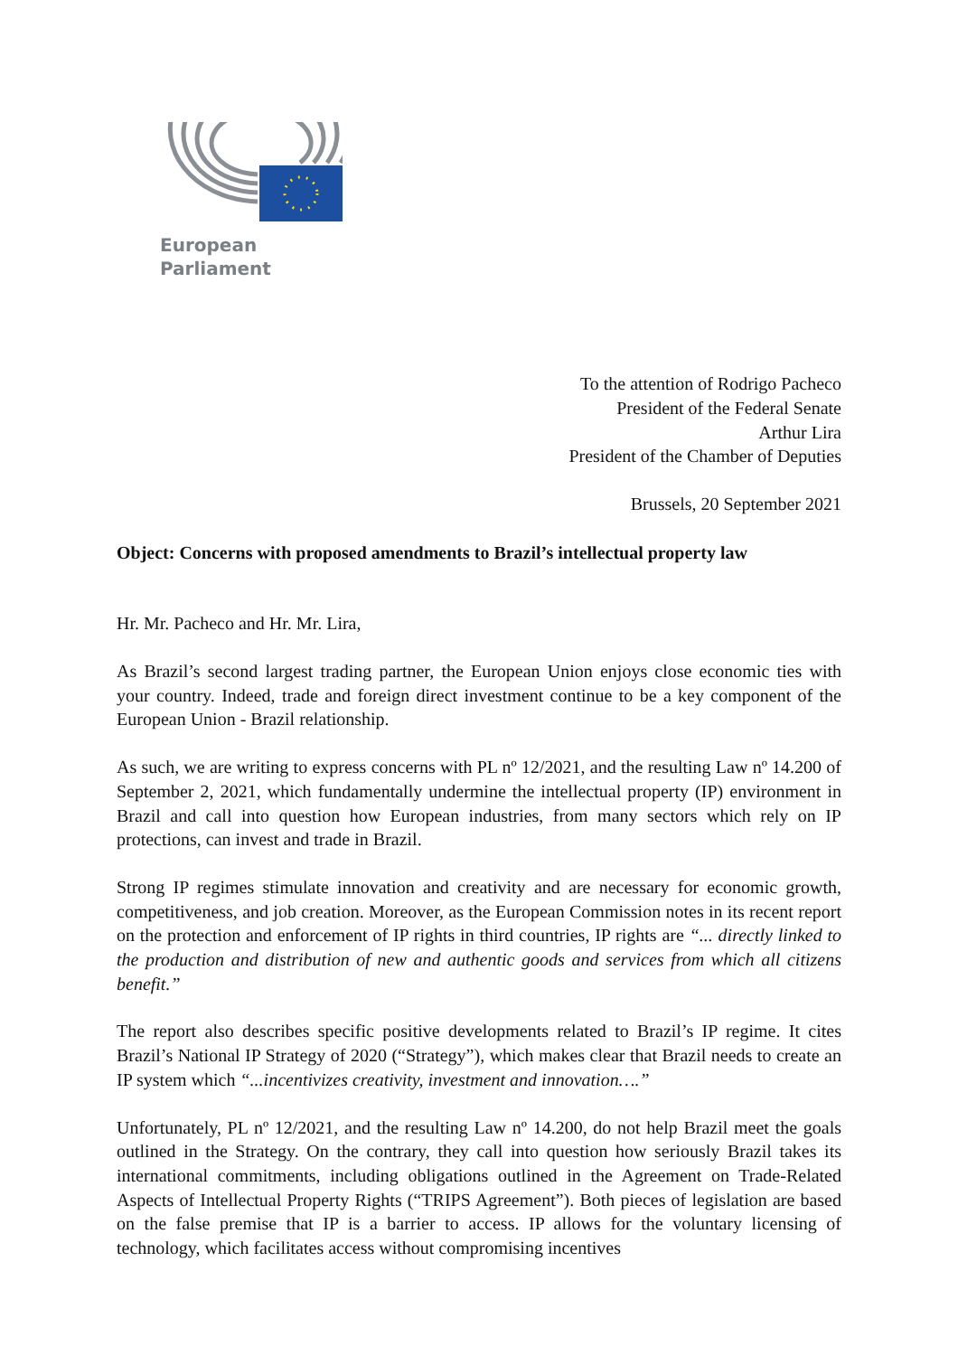European Parliament
To the attention of Rodrigo Pacheco
President of the Federal Senate
Arthur Lira
President of the Chamber of Deputies
Brussels, 20 September 2021
Object: Concerns with proposed amendments to Brazil’s intellectual property law
Hr. Mr. Pacheco and Hr. Mr. Lira,
As Brazil’s second largest trading partner, the European Union enjoys close economic ties with your country. Indeed, trade and foreign direct investment continue to be a key component of the European Union - Brazil relationship.
As such, we are writing to express concerns with PL nº 12/2021, and the resulting Law nº 14.200 of September 2, 2021, which fundamentally undermine the intellectual property (IP) environment in Brazil and call into question how European industries, from many sectors which rely on IP protections, can invest and trade in Brazil.
Strong IP regimes stimulate innovation and creativity and are necessary for economic growth, competitiveness, and job creation. Moreover, as the European Commission notes in its recent report on the protection and enforcement of IP rights in third countries, IP rights are “... directly linked to the production and distribution of new and authentic goods and services from which all citizens benefit.”
The report also describes specific positive developments related to Brazil’s IP regime. It cites Brazil’s National IP Strategy of 2020 (“Strategy”), which makes clear that Brazil needs to create an IP system which “...incentivizes creativity, investment and innovation….”
Unfortunately, PL nº 12/2021, and the resulting Law nº 14.200, do not help Brazil meet the goals outlined in the Strategy. On the contrary, they call into question how seriously Brazil takes its international commitments, including obligations outlined in the Agreement on Trade-Related Aspects of Intellectual Property Rights (“TRIPS Agreement”). Both pieces of legislation are based on the false premise that IP is a barrier to access. IP allows for the voluntary licensing of technology, which facilitates access without compromising incentives